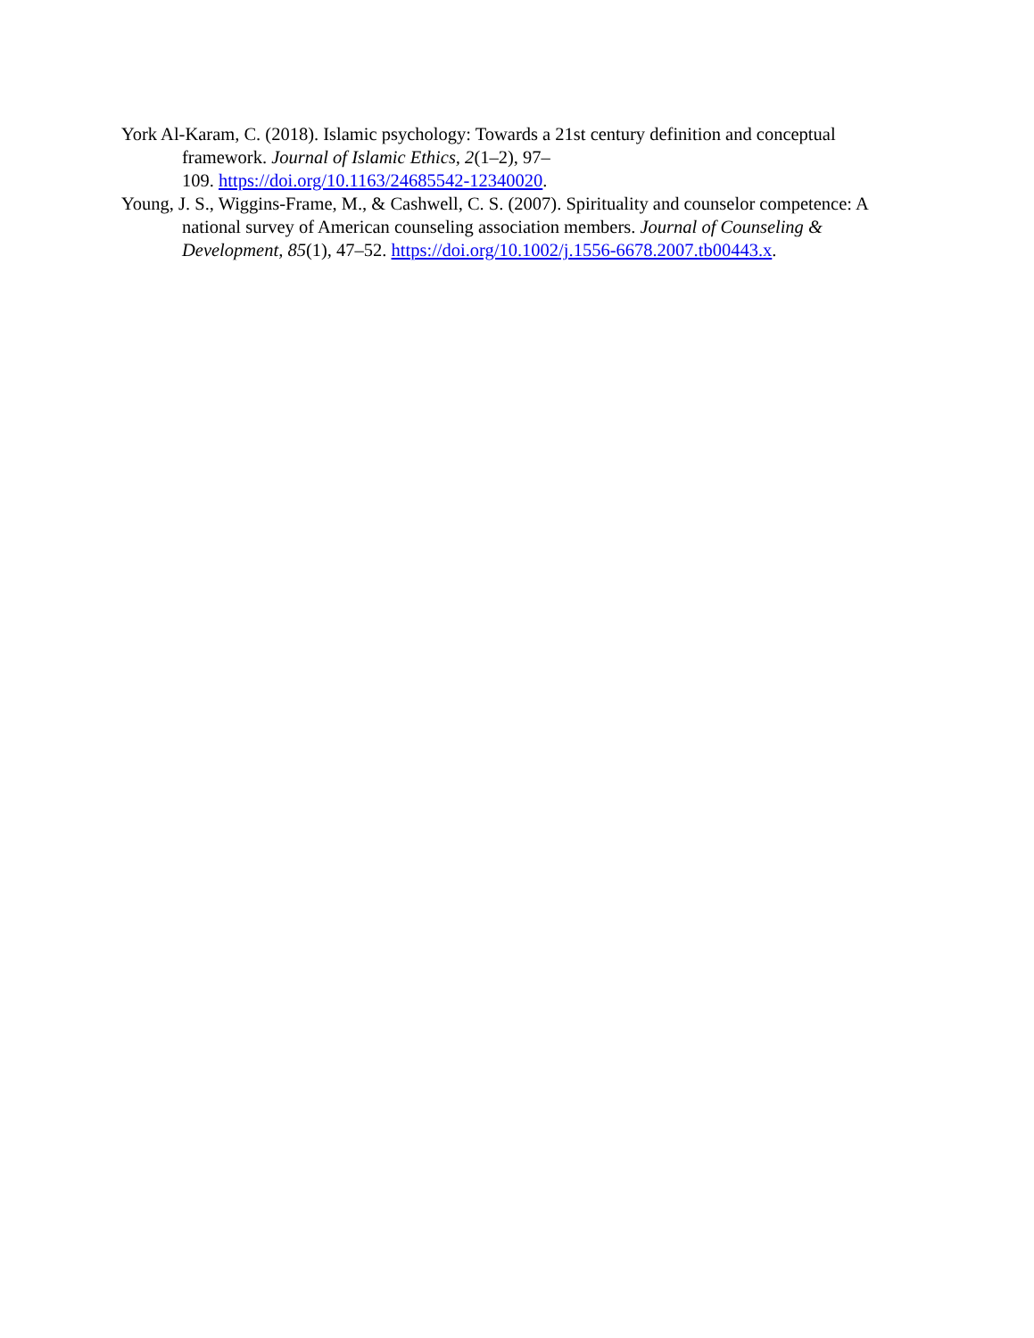York Al-Karam, C. (2018). Islamic psychology: Towards a 21st century definition and conceptual framework. Journal of Islamic Ethics, 2(1–2), 97–
109. https://doi.org/10.1163/24685542-12340020.
Young, J. S., Wiggins-Frame, M., & Cashwell, C. S. (2007). Spirituality and counselor competence: A national survey of American counseling association members. Journal of Counseling & Development, 85(1), 47–52. https://doi.org/10.1002/j.1556-6678.2007.tb00443.x.